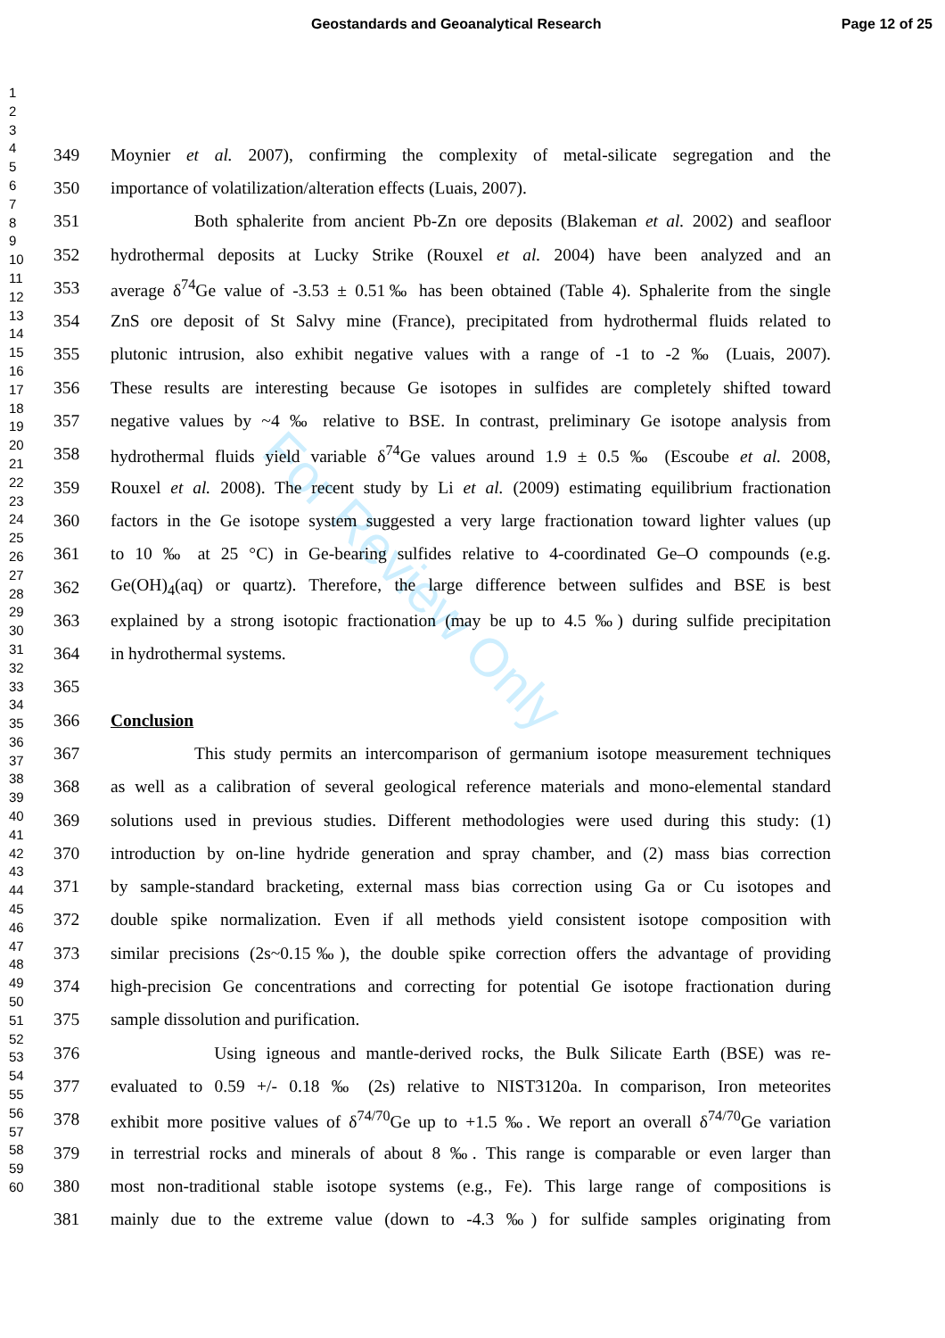Geostandards and Geoanalytical Research Page 12 of 25
For Review Only
1
2
3
4
5
6
7
8
9
10
11
12
13
14
15
16
17
18
19
20
21
22
23
24
25
26
27
28
29
30
31
32
33
34
35
36
37
38
39
40
41
42
43
44
45
46
47
48
49
50
51
52
53
54
55
56
57
58
59
60
349 Moynier et al. 2007), confirming the complexity of metal-silicate segregation and the
350 importance of volatilization/alteration effects (Luais, 2007).
351 Both sphalerite from ancient Pb-Zn ore deposits (Blakeman et al. 2002) and seafloor
352 hydrothermal deposits at Lucky Strike (Rouxel et al. 2004) have been analyzed and an
353 average δ<sup>74</sup>Ge value of -3.53 ± 0.51‰ has been obtained (Table 4). Sphalerite from the single
354 ZnS ore deposit of St Salvy mine (France), precipitated from hydrothermal fluids related to
355 plutonic intrusion, also exhibit negative values with a range of -1 to -2 ‰ (Luais, 2007).
356 These results are interesting because Ge isotopes in sulfides are completely shifted toward
357 negative values by ~4 ‰ relative to BSE. In contrast, preliminary Ge isotope analysis from
358 hydrothermal fluids yield variable δ<sup>74</sup>Ge values around 1.9 ± 0.5 ‰ (Escoube et al. 2008,
359 Rouxel et al. 2008). The recent study by Li et al. (2009) estimating equilibrium fractionation
360 factors in the Ge isotope system suggested a very large fractionation toward lighter values (up
361 to 10 ‰ at 25 °C) in Ge-bearing sulfides relative to 4-coordinated Ge–O compounds (e.g.
362 Ge(OH)<sub>4</sub>(aq) or quartz). Therefore, the large difference between sulfides and BSE is best
363 explained by a strong isotopic fractionation (may be up to 4.5 ‰) during sulfide precipitation
364 in hydrothermal systems.
365
366 Conclusion
367 This study permits an intercomparison of germanium isotope measurement techniques
368 as well as a calibration of several geological reference materials and mono-elemental standard
369 solutions used in previous studies. Different methodologies were used during this study: (1)
370 introduction by on-line hydride generation and spray chamber, and (2) mass bias correction
371 by sample-standard bracketing, external mass bias correction using Ga or Cu isotopes and
372 double spike normalization. Even if all methods yield consistent isotope composition with
373 similar precisions (2s~0.15‰), the double spike correction offers the advantage of providing
374 high-precision Ge concentrations and correcting for potential Ge isotope fractionation during
375 sample dissolution and purification.
376 Using igneous and mantle-derived rocks, the Bulk Silicate Earth (BSE) was re-
377 evaluated to 0.59 +/- 0.18 ‰ (2s) relative to NIST3120a. In comparison, Iron meteorites
378 exhibit more positive values of δ<sup>74/70</sup>Ge up to +1.5 ‰. We report an overall δ<sup>74/70</sup>Ge variation
379 in terrestrial rocks and minerals of about 8 ‰. This range is comparable or even larger than
380 most non-traditional stable isotope systems (e.g., Fe). This large range of compositions is
381 mainly due to the extreme value (down to -4.3 ‰) for sulfide samples originating from